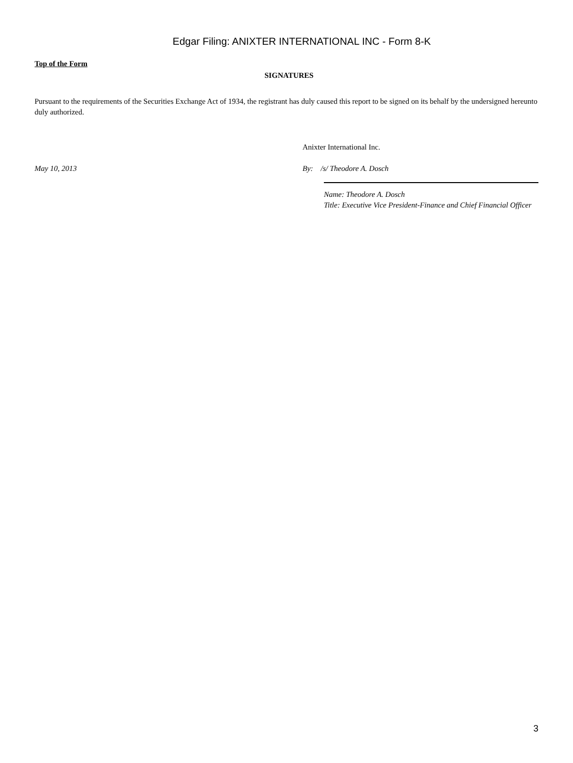Edgar Filing: ANIXTER INTERNATIONAL INC - Form 8-K
Top of the Form
SIGNATURES
Pursuant to the requirements of the Securities Exchange Act of 1934, the registrant has duly caused this report to be signed on its behalf by the undersigned hereunto duly authorized.
Anixter International Inc.
May 10, 2013 By: /s/ Theodore A. Dosch
Name: Theodore A. Dosch
Title: Executive Vice President-Finance and Chief Financial Officer
3